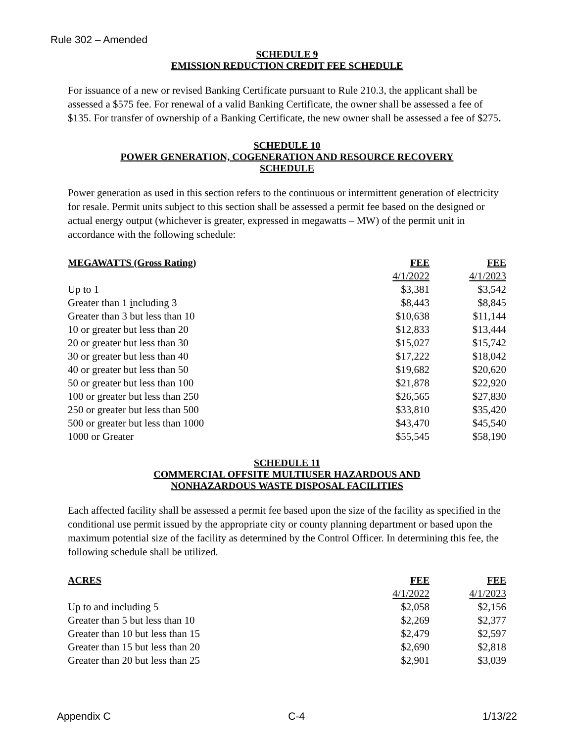Rule 302 – Amended
SCHEDULE 9
EMISSION REDUCTION CREDIT FEE SCHEDULE
For issuance of a new or revised Banking Certificate pursuant to Rule 210.3, the applicant shall be assessed a $575 fee. For renewal of a valid Banking Certificate, the owner shall be assessed a fee of $135. For transfer of ownership of a Banking Certificate, the new owner shall be assessed a fee of $275.
SCHEDULE 10
POWER GENERATION, COGENERATION AND RESOURCE RECOVERY
SCHEDULE
Power generation as used in this section refers to the continuous or intermittent generation of electricity for resale. Permit units subject to this section shall be assessed a permit fee based on the designed or actual energy output (whichever is greater, expressed in megawatts – MW) of the permit unit in accordance with the following schedule:
| MEGAWATTS (Gross Rating) | FEE | FEE |
| --- | --- | --- |
| | 4/1/2022 | 4/1/2023 |
| Up to 1 | $3,381 | $3,542 |
| Greater than 1 i ncluding 3 | $8,443 | $8,845 |
| Greater than 3 but less than 10 | $10,638 | $11,144 |
| 10 or greater but less than 20 | $12,833 | $13,444 |
| 20 or greater but less than 30 | $15,027 | $15,742 |
| 30 or greater but less than 40 | $17,222 | $18,042 |
| 40 or greater but less than 50 | $19,682 | $20,620 |
| 50 or greater but less than 100 | $21,878 | $22,920 |
| 100 or greater but less than 250 | $26,565 | $27,830 |
| 250 or greater but less than 500 | $33,810 | $35,420 |
| 500 or greater but less than 1000 | $43,470 | $45,540 |
| 1000 or Greater | $55,545 | $58,190 |
SCHEDULE 11
COMMERCIAL OFFSITE MULTIUSER HAZARDOUS AND
NONHAZARDOUS WASTE DISPOSAL FACILITIES
Each affected facility shall be assessed a permit fee based upon the size of the facility as specified in the conditional use permit issued by the appropriate city or county planning department or based upon the maximum potential size of the facility as determined by the Control Officer. In determining this fee, the following schedule shall be utilized.
| ACRES | FEE | FEE |
| --- | --- | --- |
| | 4/1/2022 | 4/1/2023 |
| Up to and including 5 | $2,058 | $2,156 |
| Greater than 5 but less than 10 | $2,269 | $2,377 |
| Greater than 10 but less than 15 | $2,479 | $2,597 |
| Greater than 15 but less than 20 | $2,690 | $2,818 |
| Greater than 20 but less than 25 | $2,901 | $3,039 |
Appendix C C-4 1/13/22